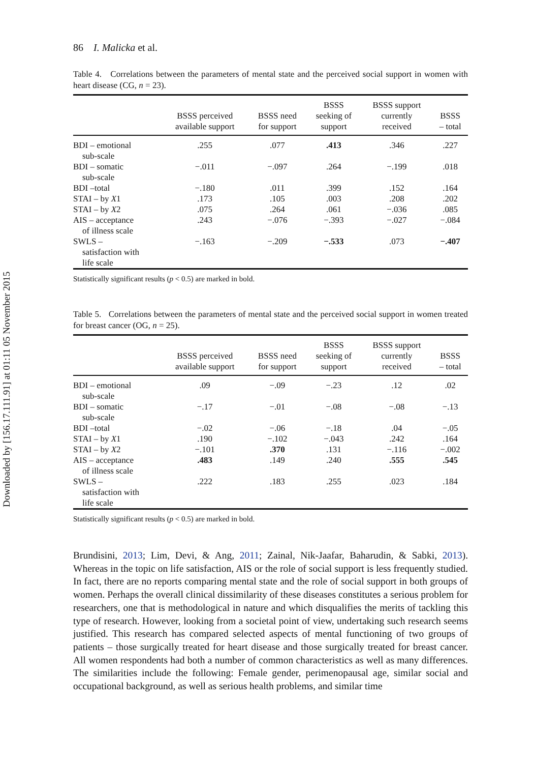Downloaded by [156.17.111.91] at 01:11 05 November 2015
86 I. Malicka et al.
Table 4. Correlations between the parameters of mental state and the perceived social support in women with heart disease (CG, n = 23).
| | BSSS perceived available support | BSSS need for support | BSSS seeking of support | BSSS support currently received | BSSS – total |
| --- | --- | --- | --- | --- | --- |
| BDI – emotional sub-scale | .255 | .077 | .413 | .346 | .227 |
| BDI – somatic sub-scale | −.011 | −.097 | .264 | −.199 | .018 |
| BDI –total | −.180 | .011 | .399 | .152 | .164 |
| STAI – by X 1 | .173 | .105 | .003 | .208 | .202 |
| STAI – by X 2 | .075 | .264 | .061 | −.036 | .085 |
| AIS – acceptance of illness scale | .243 | −.076 | −.393 | −.027 | −.084 |
| SWLS – satisfaction with life scale | −.163 | −.209 | −.533 | .073 | −.407 |
Statistically significant results (p < 0.5) are marked in bold.
Table 5. Correlations between the parameters of mental state and the perceived social support in women treated for breast cancer (OG, n = 25).
| | BSSS perceived available support | BSSS need for support | BSSS seeking of support | BSSS support currently received | BSSS – total |
| --- | --- | --- | --- | --- | --- |
| BDI – emotional sub-scale | .09 | −.09 | −.23 | .12 | .02 |
| BDI – somatic sub-scale | −.17 | −.01 | −.08 | −.08 | −.13 |
| BDI –total | −.02 | −.06 | −.18 | .04 | −.05 |
| STAI – by X 1 | .190 | −.102 | −.043 | .242 | .164 |
| STAI – by X 2 | −.101 | .370 | .131 | −.116 | −.002 |
| AIS – acceptance of illness scale | .483 | .149 | .240 | .555 | .545 |
| SWLS – satisfaction with life scale | .222 | .183 | .255 | .023 | .184 |
Statistically significant results (p < 0.5) are marked in bold.
Brundisini, 2013; Lim, Devi, & Ang, 2011; Zainal, Nik-Jaafar, Baharudin, & Sabki, 2013). Whereas in the topic on life satisfaction, AIS or the role of social support is less frequently studied. In fact, there are no reports comparing mental state and the role of social support in both groups of women. Perhaps the overall clinical dissimilarity of these diseases constitutes a serious problem for researchers, one that is methodological in nature and which disqualifies the merits of tackling this type of research. However, looking from a societal point of view, undertaking such research seems justified. This research has compared selected aspects of mental functioning of two groups of patients – those surgically treated for heart disease and those surgically treated for breast cancer. All women respondents had both a number of common characteristics as well as many differences. The similarities include the following: Female gender, perimenopausal age, similar social and occupational background, as well as serious health problems, and similar time